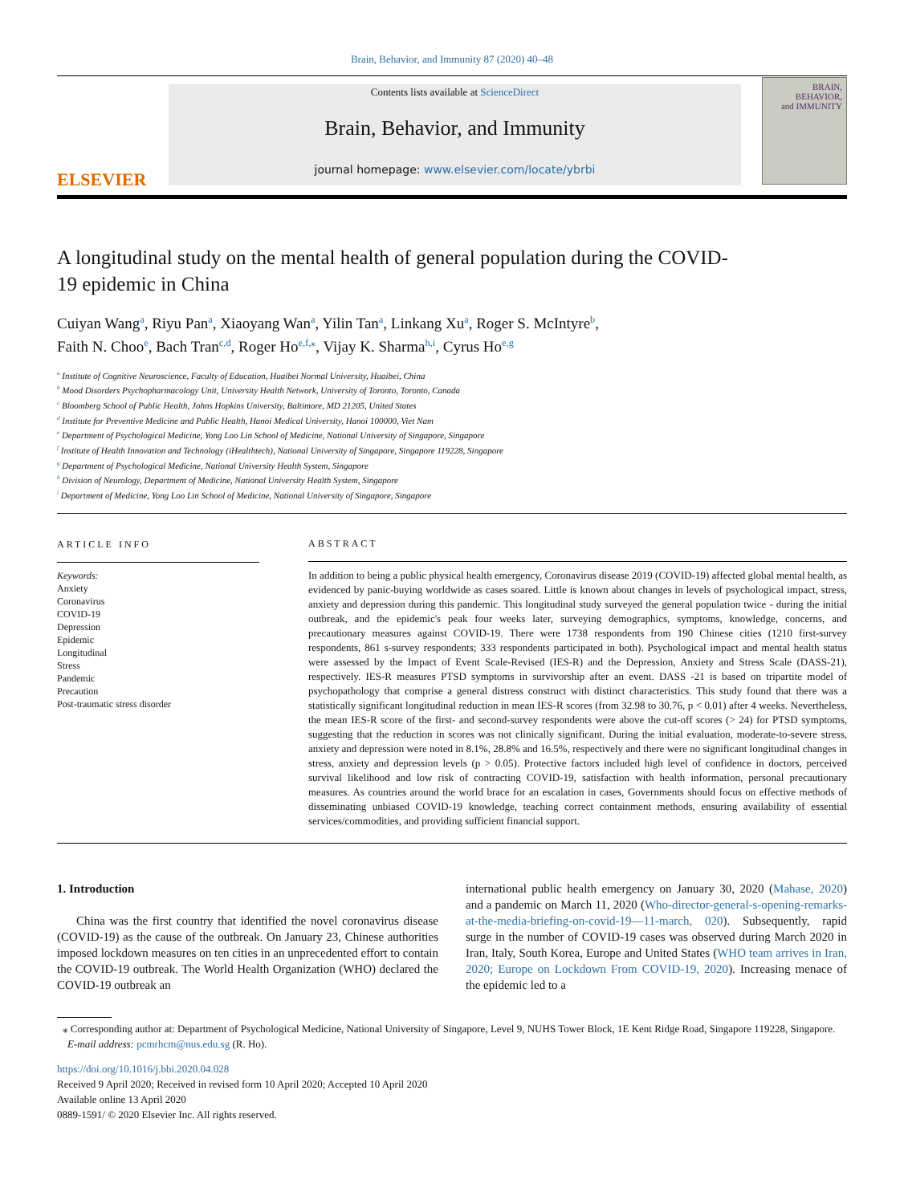Brain, Behavior, and Immunity 87 (2020) 40–48
ELSEVIER
Contents lists available at ScienceDirect
Brain, Behavior, and Immunity
journal homepage: www.elsevier.com/locate/ybrbi
BRAIN,
BEHAVIOR,
and IMMUNITY
A longitudinal study on the mental health of general population during the COVID-19 epidemic in China
Cuiyan Wang<sup>a</sup>, Riyu Pan<sup>a</sup>, Xiaoyang Wan<sup>a</sup>, Yilin Tan<sup>a</sup>, Linkang Xu<sup>a</sup>, Roger S. McIntyre<sup>b</sup>,
Faith N. Choo<sup>e</sup>, Bach Tran<sup>c,d</sup>, Roger Ho<sup>e,f,⁎</sup>, Vijay K. Sharma<sup>h,i</sup>, Cyrus Ho<sup>e,g</sup>
<sup>a</sup> Institute of Cognitive Neuroscience, Faculty of Education, Huaibei Normal University, Huaibei, China
<sup>b</sup> Mood Disorders Psychopharmacology Unit, University Health Network, University of Toronto, Toronto, Canada
<sup>c</sup> Bloomberg School of Public Health, Johns Hopkins University, Baltimore, MD 21205, United States
<sup>d</sup> Institute for Preventive Medicine and Public Health, Hanoi Medical University, Hanoi 100000, Viet Nam
<sup>e</sup> Department of Psychological Medicine, Yong Loo Lin School of Medicine, National University of Singapore, Singapore
<sup>f</sup> Institute of Health Innovation and Technology (iHealthtech), National University of Singapore, Singapore 119228, Singapore
<sup>g</sup> Department of Psychological Medicine, National University Health System, Singapore
<sup>h</sup> Division of Neurology, Department of Medicine, National University Health System, Singapore
<sup>i</sup> Department of Medicine, Yong Loo Lin School of Medicine, National University of Singapore, Singapore
ARTICLE INFO
Keywords:
Anxiety
Coronavirus
COVID-19
Depression
Epidemic
Longitudinal
Stress
Pandemic
Precaution
Post-traumatic stress disorder
ABSTRACT
In addition to being a public physical health emergency, Coronavirus disease 2019 (COVID-19) affected global mental health, as evidenced by panic-buying worldwide as cases soared. Little is known about changes in levels of psychological impact, stress, anxiety and depression during this pandemic. This longitudinal study surveyed the general population twice - during the initial outbreak, and the epidemic's peak four weeks later, surveying demographics, symptoms, knowledge, concerns, and precautionary measures against COVID-19. There were 1738 respondents from 190 Chinese cities (1210 first-survey respondents, 861 s-survey respondents; 333 respondents participated in both). Psychological impact and mental health status were assessed by the Impact of Event Scale-Revised (IES-R) and the Depression, Anxiety and Stress Scale (DASS-21), respectively. IES-R measures PTSD symptoms in survivorship after an event. DASS -21 is based on tripartite model of psychopathology that comprise a general distress construct with distinct characteristics. This study found that there was a statistically significant longitudinal reduction in mean IES-R scores (from 32.98 to 30.76, p < 0.01) after 4 weeks. Nevertheless, the mean IES-R score of the first- and second-survey respondents were above the cut-off scores (> 24) for PTSD symptoms, suggesting that the reduction in scores was not clinically significant. During the initial evaluation, moderate-to-severe stress, anxiety and depression were noted in 8.1%, 28.8% and 16.5%, respectively and there were no significant longitudinal changes in stress, anxiety and depression levels (p > 0.05). Protective factors included high level of confidence in doctors, perceived survival likelihood and low risk of contracting COVID-19, satisfaction with health information, personal precautionary measures. As countries around the world brace for an escalation in cases, Governments should focus on effective methods of disseminating unbiased COVID-19 knowledge, teaching correct containment methods, ensuring availability of essential services/commodities, and providing sufficient financial support.
1. Introduction
China was the first country that identified the novel coronavirus disease (COVID-19) as the cause of the outbreak. On January 23, Chinese authorities imposed lockdown measures on ten cities in an unprecedented effort to contain the COVID-19 outbreak. The World Health Organization (WHO) declared the COVID-19 outbreak an
international public health emergency on January 30, 2020 (Mahase, 2020) and a pandemic on March 11, 2020 (Who-director-general-s-opening-remarks-at-the-media-briefing-on-covid-19—11-march, 020). Subsequently, rapid surge in the number of COVID-19 cases was observed during March 2020 in Iran, Italy, South Korea, Europe and United States (WHO team arrives in Iran, 2020; Europe on Lockdown From COVID-19, 2020). Increasing menace of the epidemic led to a
⁎ Corresponding author at: Department of Psychological Medicine, National University of Singapore, Level 9, NUHS Tower Block, 1E Kent Ridge Road, Singapore 119228, Singapore.
E-mail address: pcmrhcm@nus.edu.sg (R. Ho).
https://doi.org/10.1016/j.bbi.2020.04.028
Received 9 April 2020; Received in revised form 10 April 2020; Accepted 10 April 2020
Available online 13 April 2020
0889-1591/ © 2020 Elsevier Inc. All rights reserved.